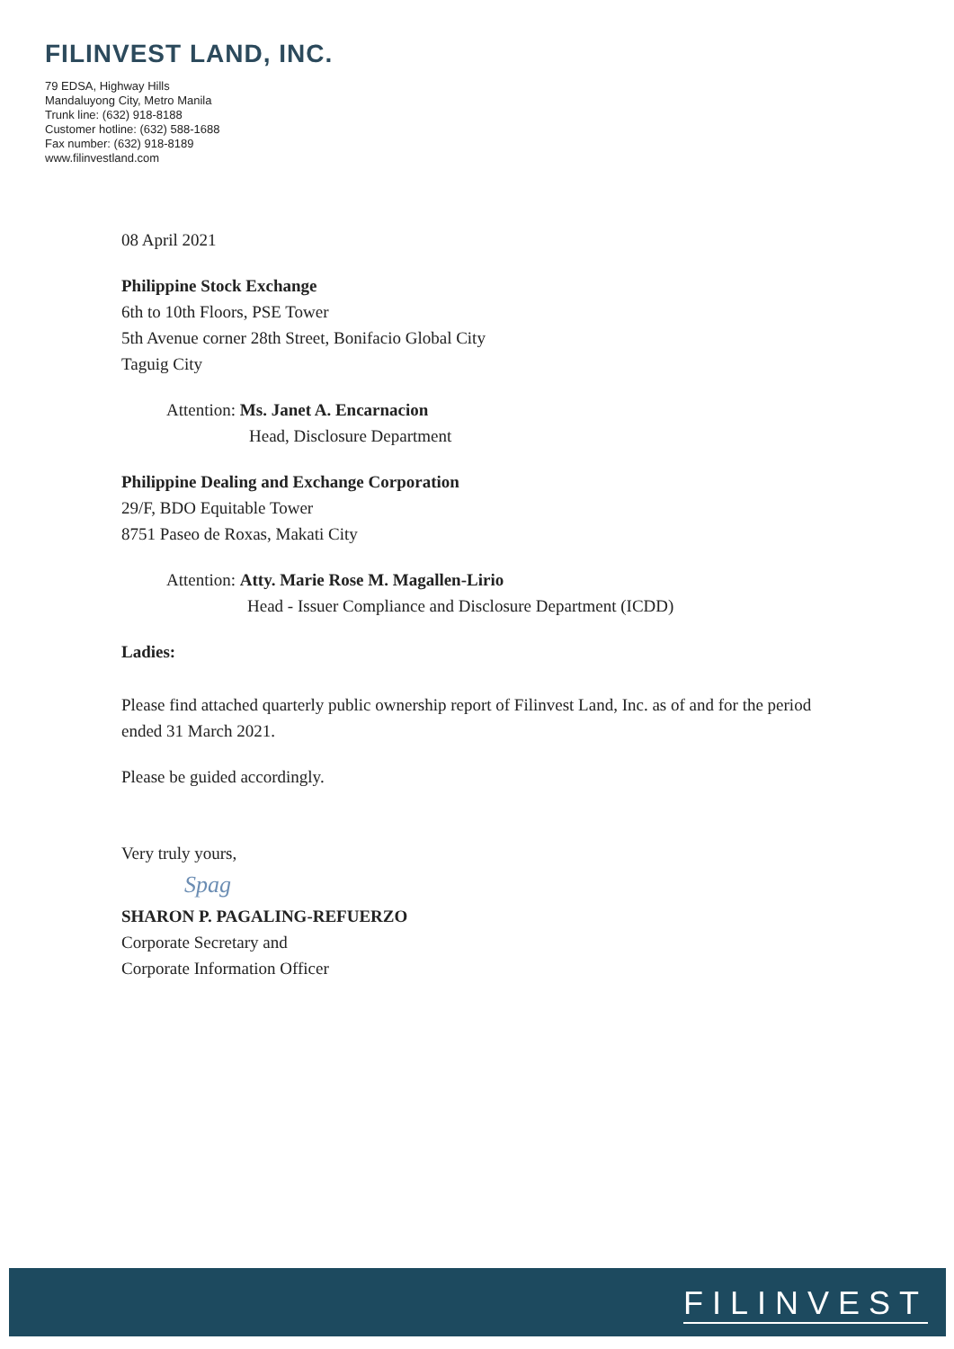FILINVEST LAND, INC.
79 EDSA, Highway Hills
Mandaluyong City, Metro Manila
Trunk line: (632) 918-8188
Customer hotline: (632) 588-1688
Fax number: (632) 918-8189
www.filinvestland.com
08 April 2021
Philippine Stock Exchange
6th to 10th Floors, PSE Tower
5th Avenue corner 28th Street, Bonifacio Global City
Taguig City
Attention: Ms. Janet A. Encarnacion
Head, Disclosure Department
Philippine Dealing and Exchange Corporation
29/F, BDO Equitable Tower
8751 Paseo de Roxas, Makati City
Attention: Atty. Marie Rose M. Magallen-Lirio
Head - Issuer Compliance and Disclosure Department (ICDD)
Ladies:
Please find attached quarterly public ownership report of Filinvest Land, Inc. as of and for the period ended 31 March 2021.
Please be guided accordingly.
Very truly yours,
Spag
SHARON P. PAGALING-REFUERZO
Corporate Secretary and
Corporate Information Officer
FILINVEST